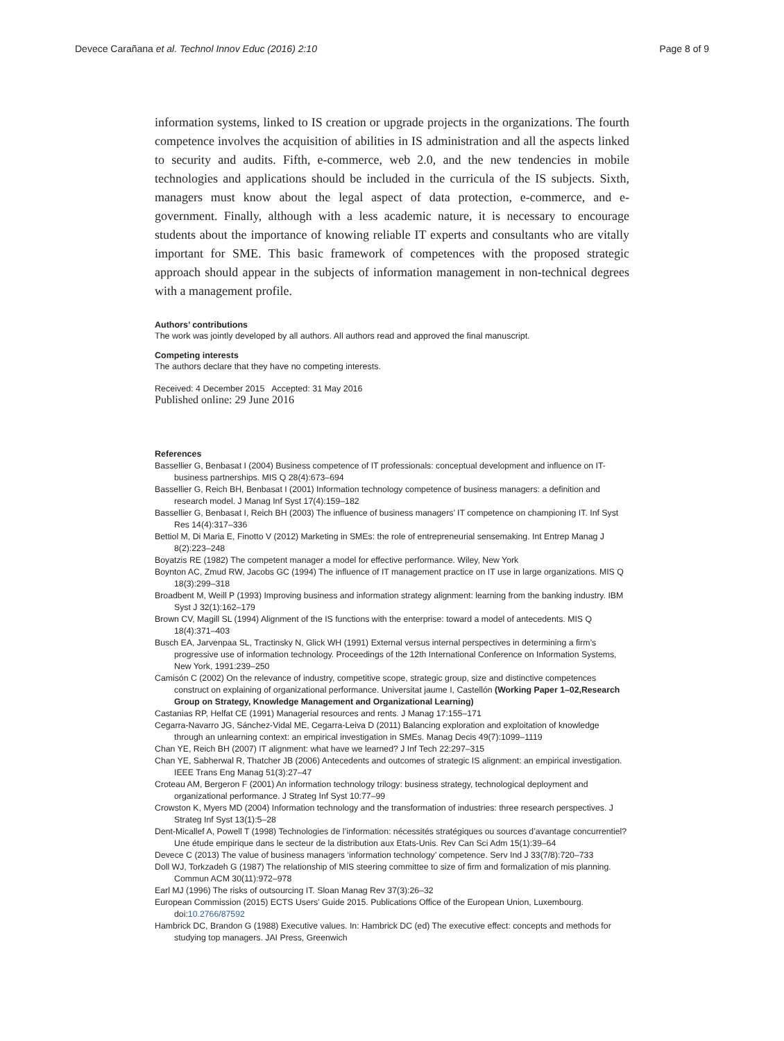Devece Carañana et al. Technol Innov Educ (2016) 2:10 Page 8 of 9
information systems, linked to IS creation or upgrade projects in the organizations. The fourth competence involves the acquisition of abilities in IS administration and all the aspects linked to security and audits. Fifth, e-commerce, web 2.0, and the new tendencies in mobile technologies and applications should be included in the curricula of the IS subjects. Sixth, managers must know about the legal aspect of data protection, e-commerce, and e-government. Finally, although with a less academic nature, it is necessary to encourage students about the importance of knowing reliable IT experts and consultants who are vitally important for SME. This basic framework of competences with the proposed strategic approach should appear in the subjects of information management in non-technical degrees with a management profile.
Authors’ contributions
The work was jointly developed by all authors. All authors read and approved the final manuscript.
Competing interests
The authors declare that they have no competing interests.
Received: 4 December 2015 Accepted: 31 May 2016
Published online: 29 June 2016
References
Bassellier G, Benbasat I (2004) Business competence of IT professionals: conceptual development and influence on IT-business partnerships. MIS Q 28(4):673–694
Bassellier G, Reich BH, Benbasat I (2001) Information technology competence of business managers: a definition and research model. J Manag Inf Syst 17(4):159–182
Bassellier G, Benbasat I, Reich BH (2003) The influence of business managers’ IT competence on championing IT. Inf Syst Res 14(4):317–336
Bettiol M, Di Maria E, Finotto V (2012) Marketing in SMEs: the role of entrepreneurial sensemaking. Int Entrep Manag J 8(2):223–248
Boyatzis RE (1982) The competent manager a model for effective performance. Wiley, New York
Boynton AC, Zmud RW, Jacobs GC (1994) The influence of IT management practice on IT use in large organizations. MIS Q 18(3):299–318
Broadbent M, Weill P (1993) Improving business and information strategy alignment: learning from the banking industry. IBM Syst J 32(1):162–179
Brown CV, Magill SL (1994) Alignment of the IS functions with the enterprise: toward a model of antecedents. MIS Q 18(4):371–403
Busch EA, Jarvenpaa SL, Tractinsky N, Glick WH (1991) External versus internal perspectives in determining a firm’s progressive use of information technology. Proceedings of the 12th International Conference on Information Systems, New York, 1991:239–250
Camisón C (2002) On the relevance of industry, competitive scope, strategic group, size and distinctive competences construct on explaining of organizational performance. Universitat jaume I, Castellón (Working Paper 1–02,Research Group on Strategy, Knowledge Management and Organizational Learning)
Castanias RP, Helfat CE (1991) Managerial resources and rents. J Manag 17:155–171
Cegarra-Navarro JG, Sánchez-Vidal ME, Cegarra-Leiva D (2011) Balancing exploration and exploitation of knowledge through an unlearning context: an empirical investigation in SMEs. Manag Decis 49(7):1099–1119
Chan YE, Reich BH (2007) IT alignment: what have we learned? J Inf Tech 22:297–315
Chan YE, Sabherwal R, Thatcher JB (2006) Antecedents and outcomes of strategic IS alignment: an empirical investigation. IEEE Trans Eng Manag 51(3):27–47
Croteau AM, Bergeron F (2001) An information technology trilogy: business strategy, technological deployment and organizational performance. J Strateg Inf Syst 10:77–99
Crowston K, Myers MD (2004) Information technology and the transformation of industries: three research perspectives. J Strateg Inf Syst 13(1):5–28
Dent-Micallef A, Powell T (1998) Technologies de l’information: nécessités stratégiques ou sources d’avantage concurrentiel? Une étude empirique dans le secteur de la distribution aux Etats-Unis. Rev Can Sci Adm 15(1):39–64
Devece C (2013) The value of business managers ‘information technology’ competence. Serv Ind J 33(7/8):720–733
Doll WJ, Torkzadeh G (1987) The relationship of MIS steering committee to size of firm and formalization of mis planning. Commun ACM 30(11):972–978
Earl MJ (1996) The risks of outsourcing IT. Sloan Manag Rev 37(3):26–32
European Commission (2015) ECTS Users’ Guide 2015. Publications Office of the European Union, Luxembourg. doi:10.2766/87592
Hambrick DC, Brandon G (1988) Executive values. In: Hambrick DC (ed) The executive effect: concepts and methods for studying top managers. JAI Press, Greenwich